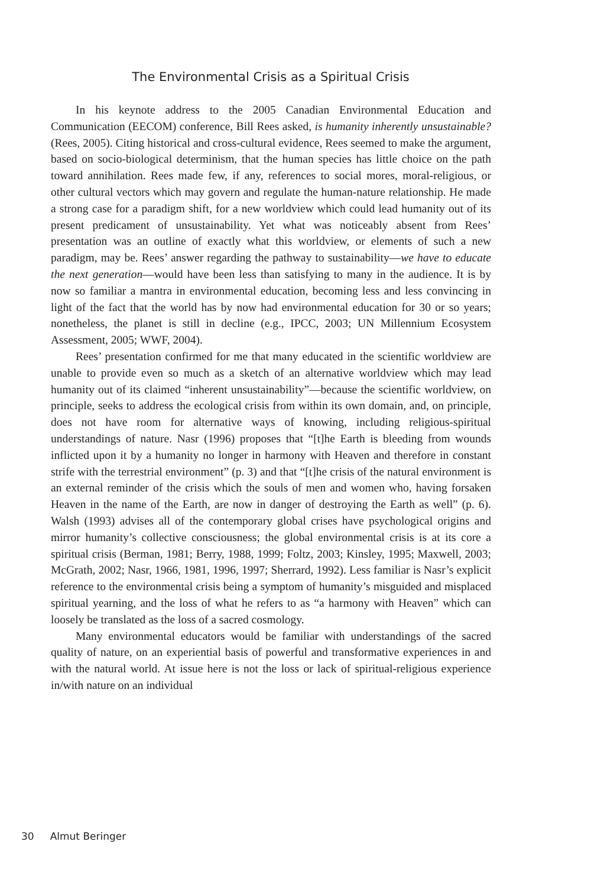The Environmental Crisis as a Spiritual Crisis
In his keynote address to the 2005 Canadian Environmental Education and Communication (EECOM) conference, Bill Rees asked, is humanity inherently unsustainable? (Rees, 2005). Citing historical and cross-cultural evidence, Rees seemed to make the argument, based on socio-biological determinism, that the human species has little choice on the path toward annihilation. Rees made few, if any, references to social mores, moral-religious, or other cultural vectors which may govern and regulate the human-nature relationship. He made a strong case for a paradigm shift, for a new worldview which could lead humanity out of its present predicament of unsustainability. Yet what was noticeably absent from Rees’ presentation was an outline of exactly what this worldview, or elements of such a new paradigm, may be. Rees’ answer regarding the pathway to sustainability—we have to educate the next generation—would have been less than satisfying to many in the audience. It is by now so familiar a mantra in environmental education, becoming less and less convincing in light of the fact that the world has by now had environmental education for 30 or so years; nonetheless, the planet is still in decline (e.g., IPCC, 2003; UN Millennium Ecosystem Assessment, 2005; WWF, 2004).
Rees’ presentation confirmed for me that many educated in the scientific worldview are unable to provide even so much as a sketch of an alternative worldview which may lead humanity out of its claimed “inherent unsustainability”—because the scientific worldview, on principle, seeks to address the ecological crisis from within its own domain, and, on principle, does not have room for alternative ways of knowing, including religious-spiritual understandings of nature. Nasr (1996) proposes that “[t]he Earth is bleeding from wounds inflicted upon it by a humanity no longer in harmony with Heaven and therefore in constant strife with the terrestrial environment” (p. 3) and that “[t]he crisis of the natural environment is an external reminder of the crisis which the souls of men and women who, having forsaken Heaven in the name of the Earth, are now in danger of destroying the Earth as well” (p. 6). Walsh (1993) advises all of the contemporary global crises have psychological origins and mirror humanity’s collective consciousness; the global environmental crisis is at its core a spiritual crisis (Berman, 1981; Berry, 1988, 1999; Foltz, 2003; Kinsley, 1995; Maxwell, 2003; McGrath, 2002; Nasr, 1966, 1981, 1996, 1997; Sherrard, 1992). Less familiar is Nasr’s explicit reference to the environmental crisis being a symptom of humanity’s misguided and misplaced spiritual yearning, and the loss of what he refers to as “a harmony with Heaven” which can loosely be translated as the loss of a sacred cosmology.
Many environmental educators would be familiar with understandings of the sacred quality of nature, on an experiential basis of powerful and transformative experiences in and with the natural world. At issue here is not the loss or lack of spiritual-religious experience in/with nature on an individual
30 Almut Beringer